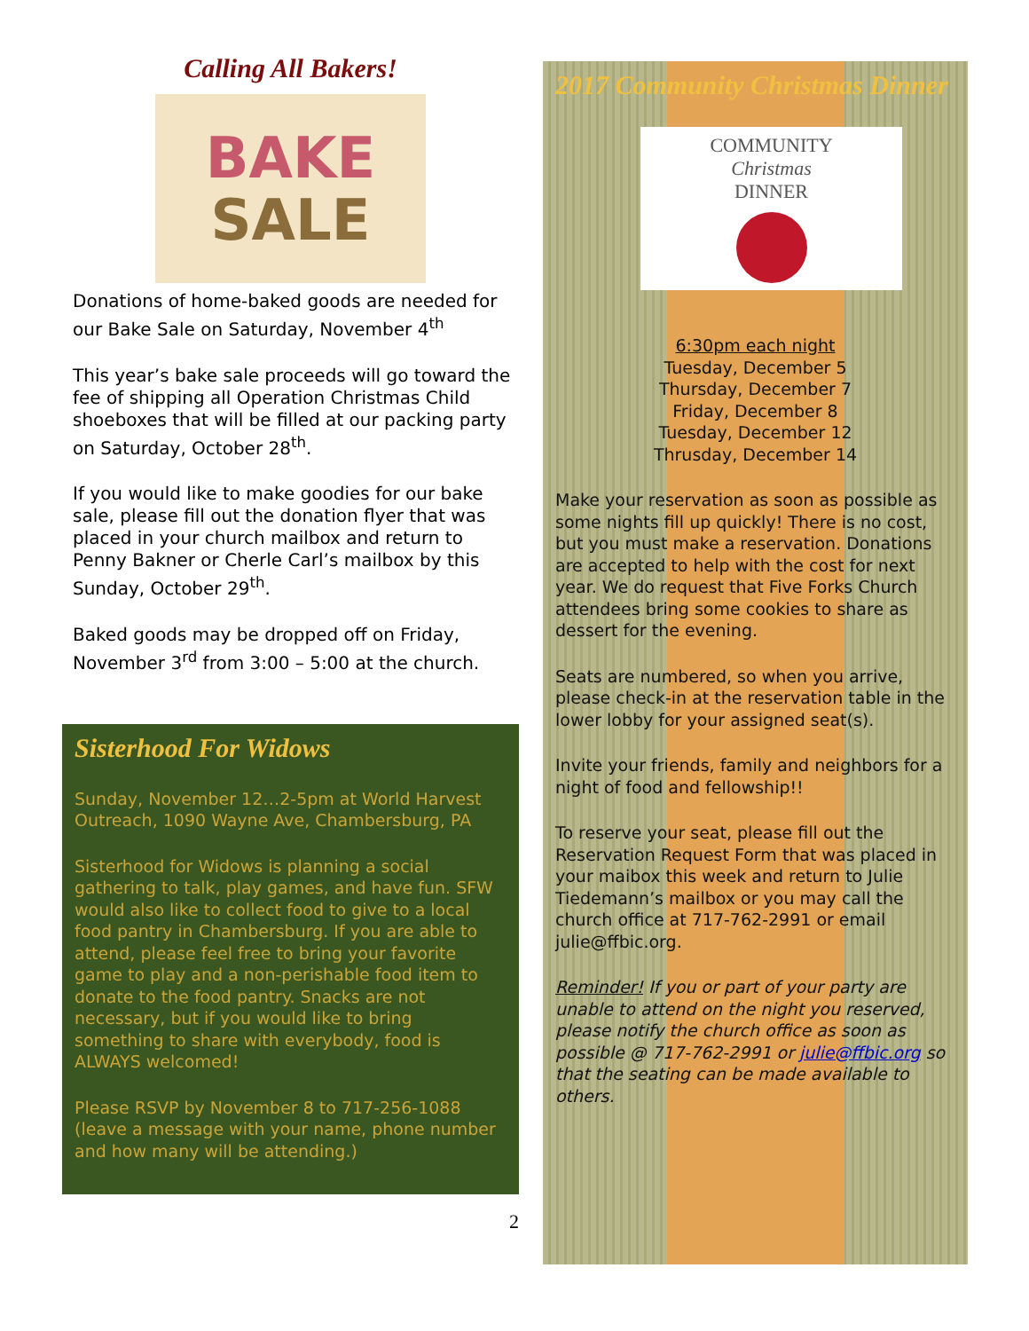Calling All Bakers!
BAKE
SALE
Donations of home-baked goods are needed for our Bake Sale on Saturday, November 4<sup>th</sup>
This year’s bake sale proceeds will go toward the fee of shipping all Operation Christmas Child shoeboxes that will be filled at our packing party on Saturday, October 28<sup>th</sup>.
If you would like to make goodies for our bake sale, please fill out the donation flyer that was placed in your church mailbox and return to Penny Bakner or Cherle Carl’s mailbox by this Sunday, October 29<sup>th</sup>.
Baked goods may be dropped off on Friday, November 3<sup>rd</sup> from 3:00 – 5:00 at the church.
Sisterhood For Widows
Sunday, November 12…2-5pm at World Harvest Outreach, 1090 Wayne Ave, Chambersburg, PA
Sisterhood for Widows is planning a social gathering to talk, play games, and have fun. SFW would also like to collect food to give to a local food pantry in Chambersburg. If you are able to attend, please feel free to bring your favorite game to play and a non-perishable food item to donate to the food pantry. Snacks are not necessary, but if you would like to bring something to share with everybody, food is ALWAYS welcomed!
Please RSVP by November 8 to 717-256-1088 (leave a message with your name, phone number and how many will be attending.)
2
2017 Community Christmas Dinner
COMMUNITY
Christmas
DINNER
6:30pm each night
Tuesday, December 5
Thursday, December 7
Friday, December 8
Tuesday, December 12
Thrusday, December 14
Make your reservation as soon as possible as some nights fill up quickly! There is no cost, but you must make a reservation. Donations are accepted to help with the cost for next year. We do request that Five Forks Church attendees bring some cookies to share as dessert for the evening.
Seats are numbered, so when you arrive, please check-in at the reservation table in the lower lobby for your assigned seat(s).
Invite your friends, family and neighbors for a night of food and fellowship!!
To reserve your seat, please fill out the Reservation Request Form that was placed in your maibox this week and return to Julie Tiedemann’s mailbox or you may call the church office at 717-762-2991 or email julie@ffbic.org.
Reminder! If you or part of your party are unable to attend on the night you reserved, please notify the church office as soon as possible @ 717-762-2991 or julie@ffbic.org so that the seating can be made available to others.